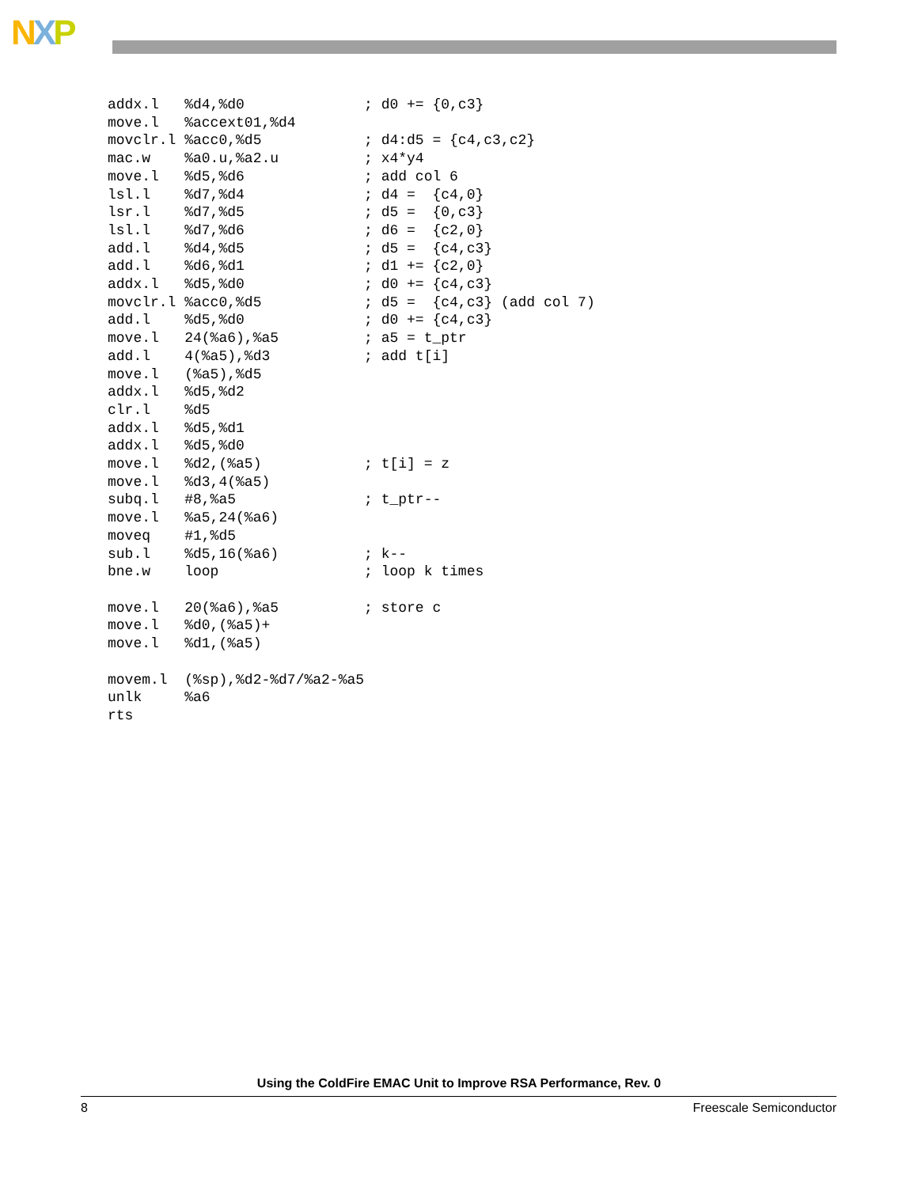NXP
addx.l   %d4,%d0              ; d0 += {0,c3}
move.l   %accext01,%d4
movclr.l %acc0,%d5            ; d4:d5 = {c4,c3,c2}
mac.w    %a0.u,%a2.u          ; x4*y4
move.l   %d5,%d6              ; add col 6
lsl.l    %d7,%d4              ; d4 =  {c4,0}
lsr.l    %d7,%d5              ; d5 =  {0,c3}
lsl.l    %d7,%d6              ; d6 =  {c2,0}
add.l    %d4,%d5              ; d5 =  {c4,c3}
add.l    %d6,%d1              ; d1 += {c2,0}
addx.l   %d5,%d0              ; d0 += {c4,c3}
movclr.l %acc0,%d5            ; d5 =  {c4,c3} (add col 7)
add.l    %d5,%d0              ; d0 += {c4,c3}
move.l   24(%a6),%a5          ; a5 = t_ptr
add.l    4(%a5),%d3           ; add t[i]
move.l   (%a5),%d5
addx.l   %d5,%d2
clr.l    %d5
addx.l   %d5,%d1
addx.l   %d5,%d0
move.l   %d2,(%a5)            ; t[i] = z
move.l   %d3,4(%a5)
subq.l   #8,%a5               ; t_ptr--
move.l   %a5,24(%a6)
moveq    #1,%d5
sub.l    %d5,16(%a6)          ; k--
bne.w    loop                 ; loop k times

move.l   20(%a6),%a5          ; store c
move.l   %d0,(%a5)+
move.l   %d1,(%a5)

movem.l  (%sp),%d2-%d7/%a2-%a5
unlk     %a6
rts
Using the ColdFire EMAC Unit to Improve RSA Performance, Rev. 0
8 Freescale Semiconductor